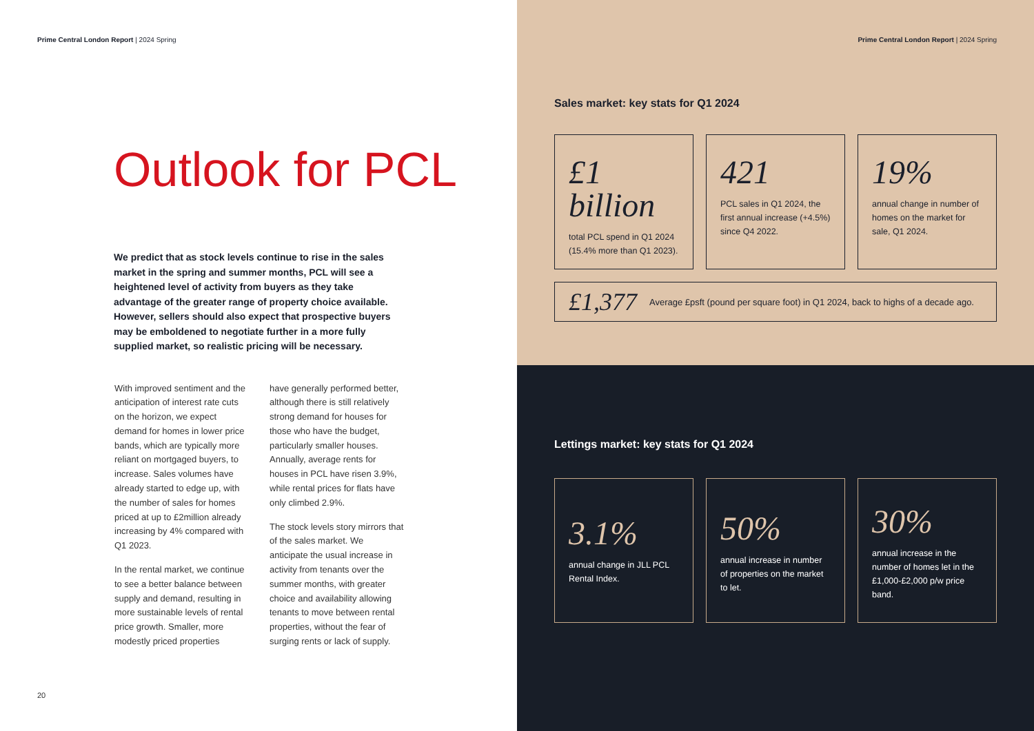Prime Central London Report | 2024 Spring
Outlook for PCL
We predict that as stock levels continue to rise in the sales market in the spring and summer months, PCL will see a heightened level of activity from buyers as they take advantage of the greater range of property choice available. However, sellers should also expect that prospective buyers may be emboldened to negotiate further in a more fully supplied market, so realistic pricing will be necessary.
With improved sentiment and the anticipation of interest rate cuts on the horizon, we expect demand for homes in lower price bands, which are typically more reliant on mortgaged buyers, to increase. Sales volumes have already started to edge up, with the number of sales for homes priced at up to £2million already increasing by 4% compared with Q1 2023.
In the rental market, we continue to see a better balance between supply and demand, resulting in more sustainable levels of rental price growth. Smaller, more modestly priced properties
have generally performed better, although there is still relatively strong demand for houses for those who have the budget, particularly smaller houses. Annually, average rents for houses in PCL have risen 3.9%, while rental prices for flats have only climbed 2.9%.
The stock levels story mirrors that of the sales market. We anticipate the usual increase in activity from tenants over the summer months, with greater choice and availability allowing tenants to move between rental properties, without the fear of surging rents or lack of supply.
20
Prime Central London Report | 2024 Spring
Sales market: key stats for Q1 2024
£1
billion
total PCL spend in Q1 2024 (15.4% more than Q1 2023).
421
PCL sales in Q1 2024, the first annual increase (+4.5%) since Q4 2022.
19%
annual change in number of homes on the market for sale, Q1 2024.
£1,377
Average £psft (pound per square foot) in Q1 2024, back to highs of a decade ago.
Lettings market: key stats for Q1 2024
3.1%
annual change in JLL PCL Rental Index.
50%
annual increase in number of properties on the market to let.
30%
annual increase in the number of homes let in the £1,000-£2,000 p/w price band.